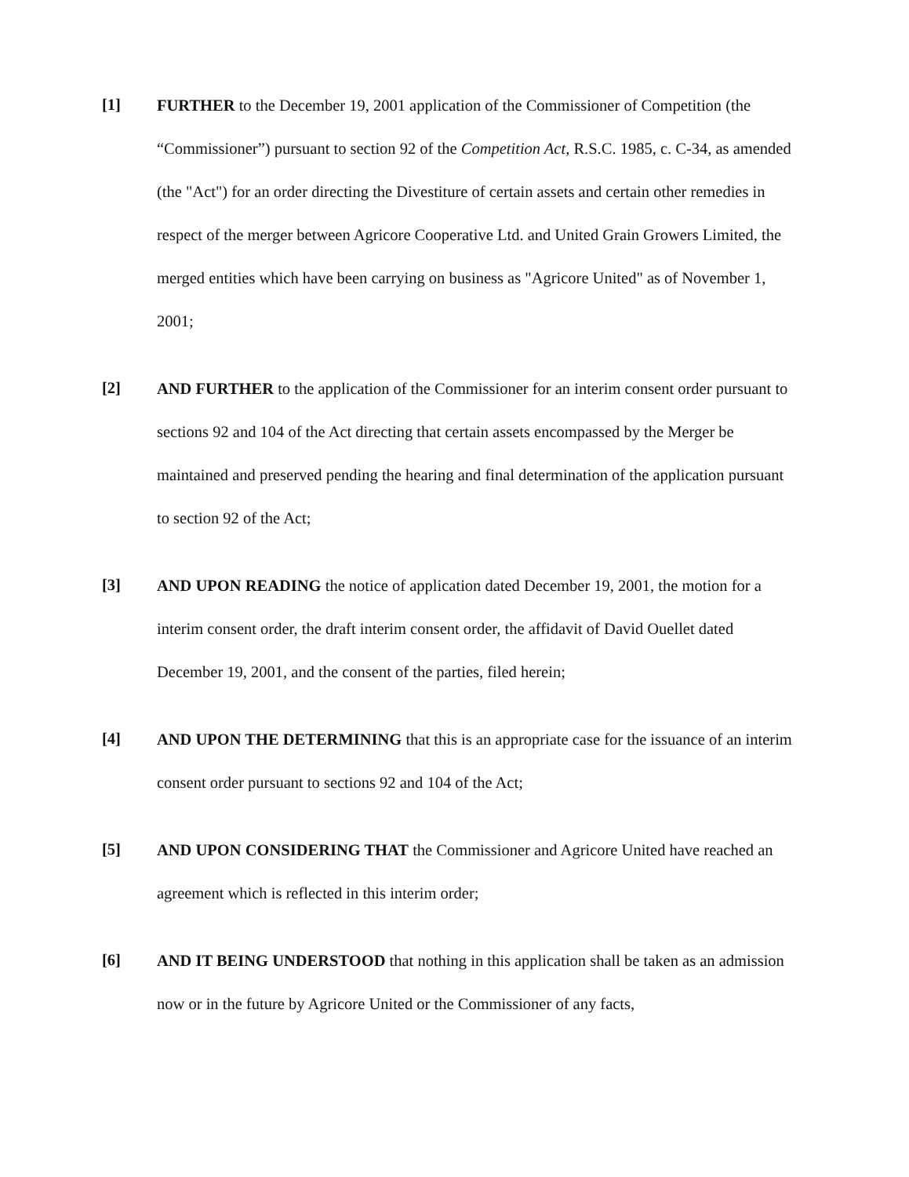[1]
FURTHER to the December 19, 2001 application of the Commissioner of Competition (the “Commissioner”) pursuant to section 92 of the Competition Act, R.S.C. 1985, c. C-34, as amended (the "Act") for an order directing the Divestiture of certain assets and certain other remedies in respect of the merger between Agricore Cooperative Ltd. and United Grain Growers Limited, the merged entities which have been carrying on business as "Agricore United" as of November 1, 2001;
[2]
AND FURTHER to the application of the Commissioner for an interim consent order pursuant to sections 92 and 104 of the Act directing that certain assets encompassed by the Merger be maintained and preserved pending the hearing and final determination of the application pursuant to section 92 of the Act;
[3]
AND UPON READING the notice of application dated December 19, 2001, the motion for a interim consent order, the draft interim consent order, the affidavit of David Ouellet dated December 19, 2001, and the consent of the parties, filed herein;
[4]
AND UPON THE DETERMINING that this is an appropriate case for the issuance of an interim consent order pursuant to sections 92 and 104 of the Act;
[5]
AND UPON CONSIDERING THAT the Commissioner and Agricore United have reached an agreement which is reflected in this interim order;
[6]
AND IT BEING UNDERSTOOD that nothing in this application shall be taken as an admission now or in the future by Agricore United or the Commissioner of any facts,